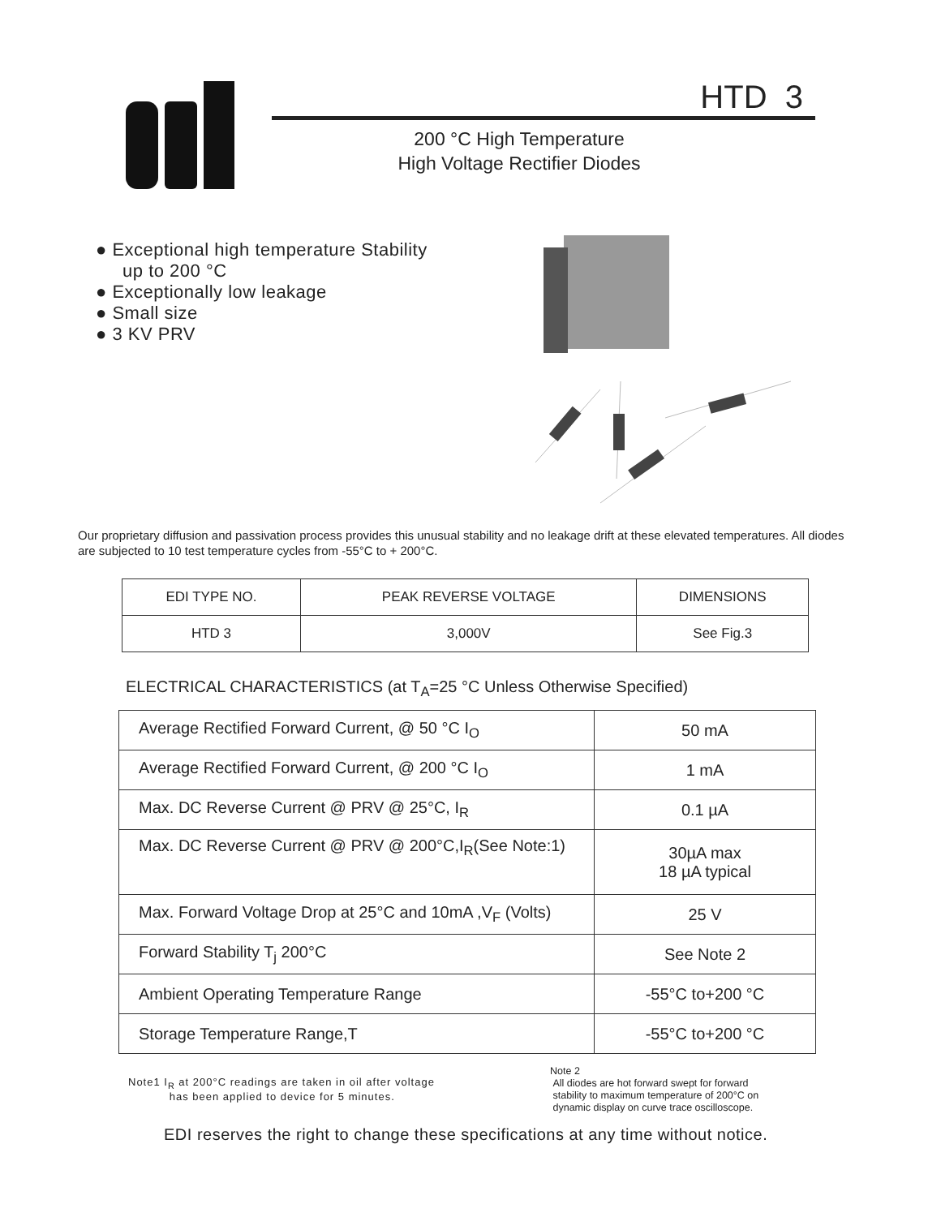®
HTD 3
200 °C High Temperature
High Voltage Rectifier Diodes
● Exceptional high temperature Stability
up to 200 °C
● Exceptionally low leakage
● Small size
● 3 KV PRV
Our proprietary diffusion and passivation process provides this unusual stability and no leakage drift at these elevated temperatures. All diodes are subjected to 10 test temperature cycles from -55°C to + 200°C.
| EDI TYPE NO. | PEAK REVERSE VOLTAGE | DIMENSIONS |
| --- | --- | --- |
| HTD 3 | 3,000V | See Fig.3 |
ELECTRICAL CHARACTERISTICS (at T<sub>A</sub>=25 °C Unless Otherwise Specified)
| Average Rectified Forward Current, @ 50 °C I<sub>O</sub> | 50 mA |
| Average Rectified Forward Current, @ 200 °C I<sub>O</sub> | 1 mA |
| Max. DC Reverse Current @ PRV @ 25°C, I<sub>R</sub> | 0.1 µA |
| Max. DC Reverse Current @ PRV @ 200°C,I<sub>R</sub>(See Note:1) | 30µA max 18 µA typical |
| Max. Forward Voltage Drop at 25°C and 10mA ,V<sub>F</sub> (Volts) | 25 V |
| Forward Stability T<sub>j</sub> 200°C | See Note 2 |
| Ambient Operating Temperature Range | -55°C to+200 °C |
| Storage Temperature Range,T | -55°C to+200 °C |
Note1 I<sub>R</sub> at 200°C readings are taken in oil after voltage
has been applied to device for 5 minutes.
Note 2
All diodes are hot forward swept for forward
stability to maximum temperature of 200°C on
dynamic display on curve trace oscilloscope.
EDI reserves the right to change these specifications at any time without notice.